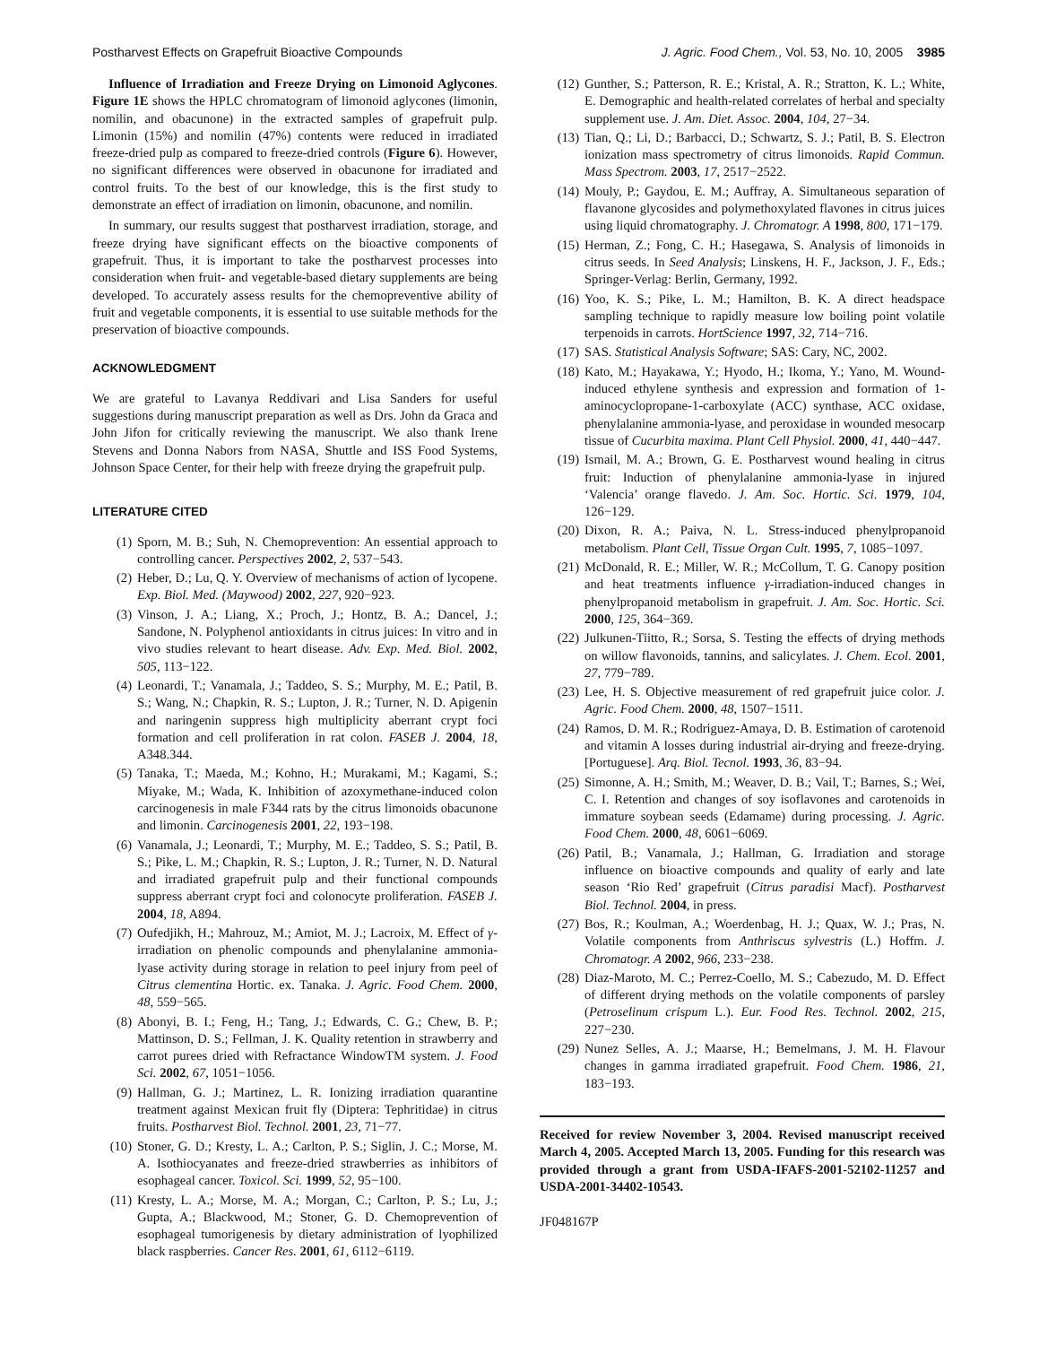Postharvest Effects on Grapefruit Bioactive Compounds J. Agric. Food Chem., Vol. 53, No. 10, 2005 3985
Influence of Irradiation and Freeze Drying on Limonoid Aglycones. Figure 1E shows the HPLC chromatogram of limonoid aglycones (limonin, nomilin, and obacunone) in the extracted samples of grapefruit pulp. Limonin (15%) and nomilin (47%) contents were reduced in irradiated freeze-dried pulp as compared to freeze-dried controls (Figure 6). However, no significant differences were observed in obacunone for irradiated and control fruits. To the best of our knowledge, this is the first study to demonstrate an effect of irradiation on limonin, obacunone, and nomilin.
In summary, our results suggest that postharvest irradiation, storage, and freeze drying have significant effects on the bioactive components of grapefruit. Thus, it is important to take the postharvest processes into consideration when fruit- and vegetable-based dietary supplements are being developed. To accurately assess results for the chemopreventive ability of fruit and vegetable components, it is essential to use suitable methods for the preservation of bioactive compounds.
ACKNOWLEDGMENT
We are grateful to Lavanya Reddivari and Lisa Sanders for useful suggestions during manuscript preparation as well as Drs. John da Graca and John Jifon for critically reviewing the manuscript. We also thank Irene Stevens and Donna Nabors from NASA, Shuttle and ISS Food Systems, Johnson Space Center, for their help with freeze drying the grapefruit pulp.
LITERATURE CITED
(1) Sporn, M. B.; Suh, N. Chemoprevention: An essential approach to controlling cancer. Perspectives 2002, 2, 537−543.
(2) Heber, D.; Lu, Q. Y. Overview of mechanisms of action of lycopene. Exp. Biol. Med. (Maywood) 2002, 227, 920−923.
(3) Vinson, J. A.; Liang, X.; Proch, J.; Hontz, B. A.; Dancel, J.; Sandone, N. Polyphenol antioxidants in citrus juices: In vitro and in vivo studies relevant to heart disease. Adv. Exp. Med. Biol. 2002, 505, 113−122.
(4) Leonardi, T.; Vanamala, J.; Taddeo, S. S.; Murphy, M. E.; Patil, B. S.; Wang, N.; Chapkin, R. S.; Lupton, J. R.; Turner, N. D. Apigenin and naringenin suppress high multiplicity aberrant crypt foci formation and cell proliferation in rat colon. FASEB J. 2004, 18, A348.344.
(5) Tanaka, T.; Maeda, M.; Kohno, H.; Murakami, M.; Kagami, S.; Miyake, M.; Wada, K. Inhibition of azoxymethane-induced colon carcinogenesis in male F344 rats by the citrus limonoids obacunone and limonin. Carcinogenesis 2001, 22, 193−198.
(6) Vanamala, J.; Leonardi, T.; Murphy, M. E.; Taddeo, S. S.; Patil, B. S.; Pike, L. M.; Chapkin, R. S.; Lupton, J. R.; Turner, N. D. Natural and irradiated grapefruit pulp and their functional compounds suppress aberrant crypt foci and colonocyte proliferation. FASEB J. 2004, 18, A894.
(7) Oufedjikh, H.; Mahrouz, M.; Amiot, M. J.; Lacroix, M. Effect of γ-irradiation on phenolic compounds and phenylalanine ammonia-lyase activity during storage in relation to peel injury from peel of Citrus clementina Hortic. ex. Tanaka. J. Agric. Food Chem. 2000, 48, 559−565.
(8) Abonyi, B. I.; Feng, H.; Tang, J.; Edwards, C. G.; Chew, B. P.; Mattinson, D. S.; Fellman, J. K. Quality retention in strawberry and carrot purees dried with Refractance WindowTM system. J. Food Sci. 2002, 67, 1051−1056.
(9) Hallman, G. J.; Martinez, L. R. Ionizing irradiation quarantine treatment against Mexican fruit fly (Diptera: Tephritidae) in citrus fruits. Postharvest Biol. Technol. 2001, 23, 71−77.
(10) Stoner, G. D.; Kresty, L. A.; Carlton, P. S.; Siglin, J. C.; Morse, M. A. Isothiocyanates and freeze-dried strawberries as inhibitors of esophageal cancer. Toxicol. Sci. 1999, 52, 95−100.
(11) Kresty, L. A.; Morse, M. A.; Morgan, C.; Carlton, P. S.; Lu, J.; Gupta, A.; Blackwood, M.; Stoner, G. D. Chemoprevention of esophageal tumorigenesis by dietary administration of lyophilized black raspberries. Cancer Res. 2001, 61, 6112−6119.
(12) Gunther, S.; Patterson, R. E.; Kristal, A. R.; Stratton, K. L.; White, E. Demographic and health-related correlates of herbal and specialty supplement use. J. Am. Diet. Assoc. 2004, 104, 27−34.
(13) Tian, Q.; Li, D.; Barbacci, D.; Schwartz, S. J.; Patil, B. S. Electron ionization mass spectrometry of citrus limonoids. Rapid Commun. Mass Spectrom. 2003, 17, 2517−2522.
(14) Mouly, P.; Gaydou, E. M.; Auffray, A. Simultaneous separation of flavanone glycosides and polymethoxylated flavones in citrus juices using liquid chromatography. J. Chromatogr. A 1998, 800, 171−179.
(15) Herman, Z.; Fong, C. H.; Hasegawa, S. Analysis of limonoids in citrus seeds. In Seed Analysis; Linskens, H. F., Jackson, J. F., Eds.; Springer-Verlag: Berlin, Germany, 1992.
(16) Yoo, K. S.; Pike, L. M.; Hamilton, B. K. A direct headspace sampling technique to rapidly measure low boiling point volatile terpenoids in carrots. HortScience 1997, 32, 714−716.
(17) SAS. Statistical Analysis Software; SAS: Cary, NC, 2002.
(18) Kato, M.; Hayakawa, Y.; Hyodo, H.; Ikoma, Y.; Yano, M. Wound-induced ethylene synthesis and expression and formation of 1-aminocyclopropane-1-carboxylate (ACC) synthase, ACC oxidase, phenylalanine ammonia-lyase, and peroxidase in wounded mesocarp tissue of Cucurbita maxima. Plant Cell Physiol. 2000, 41, 440−447.
(19) Ismail, M. A.; Brown, G. E. Postharvest wound healing in citrus fruit: Induction of phenylalanine ammonia-lyase in injured ‘Valencia’ orange flavedo. J. Am. Soc. Hortic. Sci. 1979, 104, 126−129.
(20) Dixon, R. A.; Paiva, N. L. Stress-induced phenylpropanoid metabolism. Plant Cell, Tissue Organ Cult. 1995, 7, 1085−1097.
(21) McDonald, R. E.; Miller, W. R.; McCollum, T. G. Canopy position and heat treatments influence γ-irradiation-induced changes in phenylpropanoid metabolism in grapefruit. J. Am. Soc. Hortic. Sci. 2000, 125, 364−369.
(22) Julkunen-Tiitto, R.; Sorsa, S. Testing the effects of drying methods on willow flavonoids, tannins, and salicylates. J. Chem. Ecol. 2001, 27, 779−789.
(23) Lee, H. S. Objective measurement of red grapefruit juice color. J. Agric. Food Chem. 2000, 48, 1507−1511.
(24) Ramos, D. M. R.; Rodriguez-Amaya, D. B. Estimation of carotenoid and vitamin A losses during industrial air-drying and freeze-drying. [Portuguese]. Arq. Biol. Tecnol. 1993, 36, 83−94.
(25) Simonne, A. H.; Smith, M.; Weaver, D. B.; Vail, T.; Barnes, S.; Wei, C. I. Retention and changes of soy isoflavones and carotenoids in immature soybean seeds (Edamame) during processing. J. Agric. Food Chem. 2000, 48, 6061−6069.
(26) Patil, B.; Vanamala, J.; Hallman, G. Irradiation and storage influence on bioactive compounds and quality of early and late season ‘Rio Red’ grapefruit (Citrus paradisi Macf). Postharvest Biol. Technol. 2004, in press.
(27) Bos, R.; Koulman, A.; Woerdenbag, H. J.; Quax, W. J.; Pras, N. Volatile components from Anthriscus sylvestris (L.) Hoffm. J. Chromatogr. A 2002, 966, 233−238.
(28) Diaz-Maroto, M. C.; Perrez-Coello, M. S.; Cabezudo, M. D. Effect of different drying methods on the volatile components of parsley (Petroselinum crispum L.). Eur. Food Res. Technol. 2002, 215, 227−230.
(29) Nunez Selles, A. J.; Maarse, H.; Bemelmans, J. M. H. Flavour changes in gamma irradiated grapefruit. Food Chem. 1986, 21, 183−193.
Received for review November 3, 2004. Revised manuscript received March 4, 2005. Accepted March 13, 2005. Funding for this research was provided through a grant from USDA-IFAFS-2001-52102-11257 and USDA-2001-34402-10543.
JF048167P